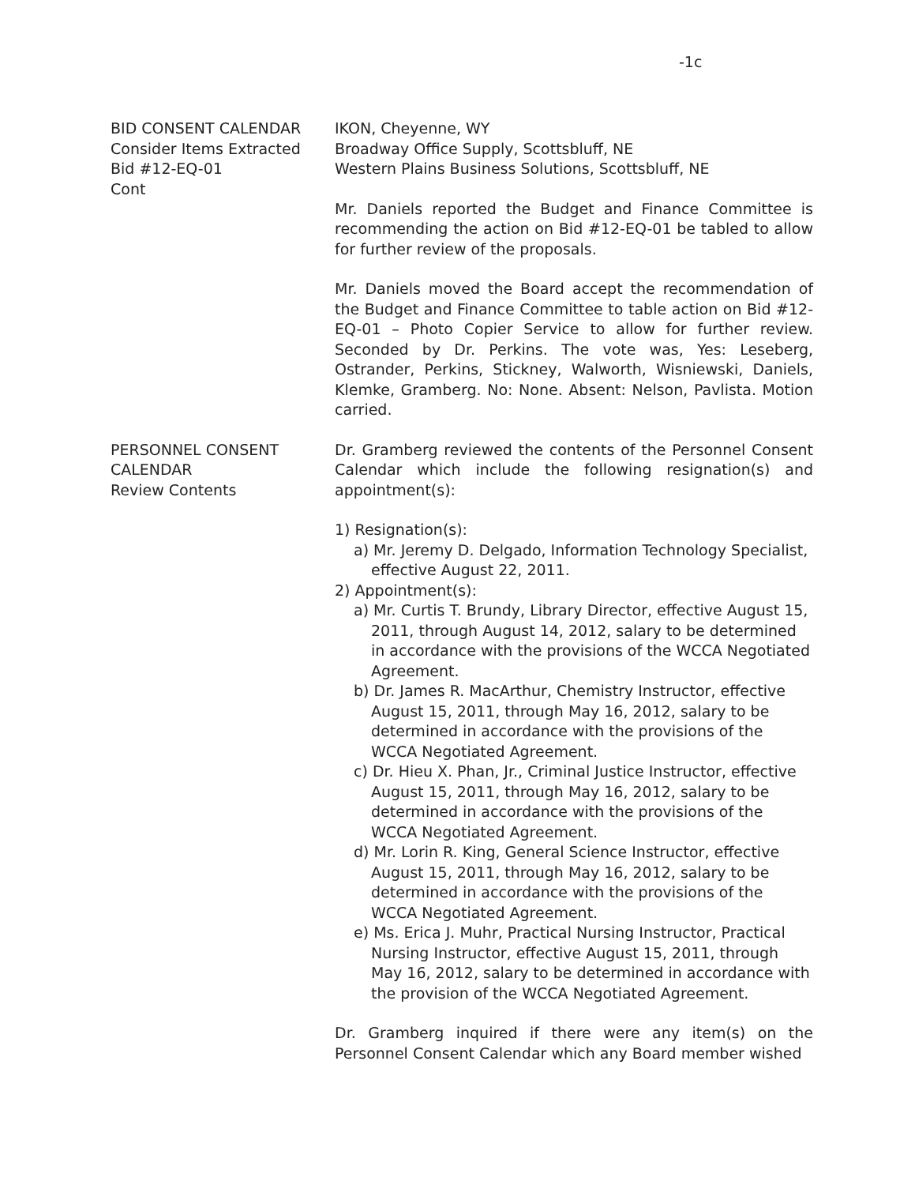-1c
BID CONSENT CALENDAR
Consider Items Extracted
Bid #12-EQ-01
Cont
IKON, Cheyenne, WY
Broadway Office Supply, Scottsbluff, NE
Western Plains Business Solutions, Scottsbluff, NE
Mr. Daniels reported the Budget and Finance Committee is recommending the action on Bid #12-EQ-01 be tabled to allow for further review of the proposals.
Mr. Daniels moved the Board accept the recommendation of the Budget and Finance Committee to table action on Bid #12-EQ-01 – Photo Copier Service to allow for further review. Seconded by Dr. Perkins. The vote was, Yes: Leseberg, Ostrander, Perkins, Stickney, Walworth, Wisniewski, Daniels, Klemke, Gramberg. No: None. Absent: Nelson, Pavlista. Motion carried.
PERSONNEL CONSENT
CALENDAR
Review Contents
Dr. Gramberg reviewed the contents of the Personnel Consent Calendar which include the following resignation(s) and appointment(s):
1) Resignation(s):
a) Mr. Jeremy D. Delgado, Information Technology Specialist, effective August 22, 2011.
2) Appointment(s):
a) Mr. Curtis T. Brundy, Library Director, effective August 15, 2011, through August 14, 2012, salary to be determined in accordance with the provisions of the WCCA Negotiated Agreement.
b) Dr. James R. MacArthur, Chemistry Instructor, effective August 15, 2011, through May 16, 2012, salary to be determined in accordance with the provisions of the WCCA Negotiated Agreement.
c) Dr. Hieu X. Phan, Jr., Criminal Justice Instructor, effective August 15, 2011, through May 16, 2012, salary to be determined in accordance with the provisions of the WCCA Negotiated Agreement.
d) Mr. Lorin R. King, General Science Instructor, effective August 15, 2011, through May 16, 2012, salary to be determined in accordance with the provisions of the WCCA Negotiated Agreement.
e) Ms. Erica J. Muhr, Practical Nursing Instructor, Practical Nursing Instructor, effective August 15, 2011, through May 16, 2012, salary to be determined in accordance with the provision of the WCCA Negotiated Agreement.
Dr. Gramberg inquired if there were any item(s) on the Personnel Consent Calendar which any Board member wished